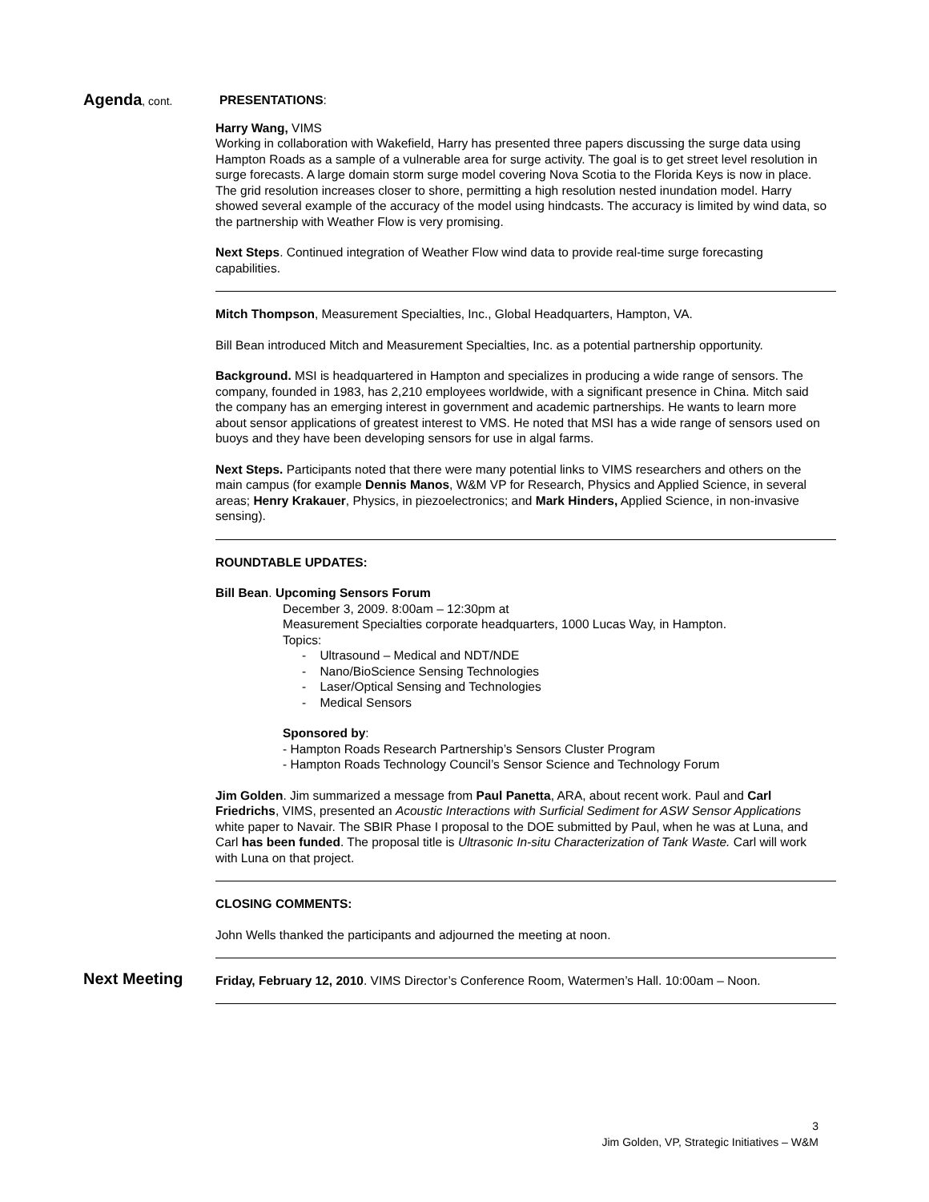Agenda, cont. PRESENTATIONS:
Harry Wang, VIMS
Working in collaboration with Wakefield, Harry has presented three papers discussing the surge data using Hampton Roads as a sample of a vulnerable area for surge activity. The goal is to get street level resolution in surge forecasts. A large domain storm surge model covering Nova Scotia to the Florida Keys is now in place. The grid resolution increases closer to shore, permitting a high resolution nested inundation model. Harry showed several example of the accuracy of the model using hindcasts. The accuracy is limited by wind data, so the partnership with Weather Flow is very promising.
Next Steps. Continued integration of Weather Flow wind data to provide real-time surge forecasting capabilities.
Mitch Thompson, Measurement Specialties, Inc., Global Headquarters, Hampton, VA.
Bill Bean introduced Mitch and Measurement Specialties, Inc. as a potential partnership opportunity.
Background. MSI is headquartered in Hampton and specializes in producing a wide range of sensors. The company, founded in 1983, has 2,210 employees worldwide, with a significant presence in China. Mitch said the company has an emerging interest in government and academic partnerships. He wants to learn more about sensor applications of greatest interest to VMS. He noted that MSI has a wide range of sensors used on buoys and they have been developing sensors for use in algal farms.
Next Steps. Participants noted that there were many potential links to VIMS researchers and others on the main campus (for example Dennis Manos, W&M VP for Research, Physics and Applied Science, in several areas; Henry Krakauer, Physics, in piezoelectronics; and Mark Hinders, Applied Science, in non-invasive sensing).
ROUNDTABLE UPDATES:
Bill Bean. Upcoming Sensors Forum
December 3, 2009. 8:00am – 12:30pm at
Measurement Specialties corporate headquarters, 1000 Lucas Way, in Hampton.
Topics:
- Ultrasound – Medical and NDT/NDE
- Nano/BioScience Sensing Technologies
- Laser/Optical Sensing and Technologies
- Medical Sensors
Sponsored by:
- Hampton Roads Research Partnership’s Sensors Cluster Program
- Hampton Roads Technology Council’s Sensor Science and Technology Forum
Jim Golden. Jim summarized a message from Paul Panetta, ARA, about recent work. Paul and Carl Friedrichs, VIMS, presented an Acoustic Interactions with Surficial Sediment for ASW Sensor Applications white paper to Navair. The SBIR Phase I proposal to the DOE submitted by Paul, when he was at Luna, and Carl has been funded. The proposal title is Ultrasonic In-situ Characterization of Tank Waste. Carl will work with Luna on that project.
CLOSING COMMENTS:
John Wells thanked the participants and adjourned the meeting at noon.
Next Meeting
Friday, February 12, 2010. VIMS Director’s Conference Room, Watermen’s Hall. 10:00am – Noon.
3
Jim Golden, VP, Strategic Initiatives – W&M